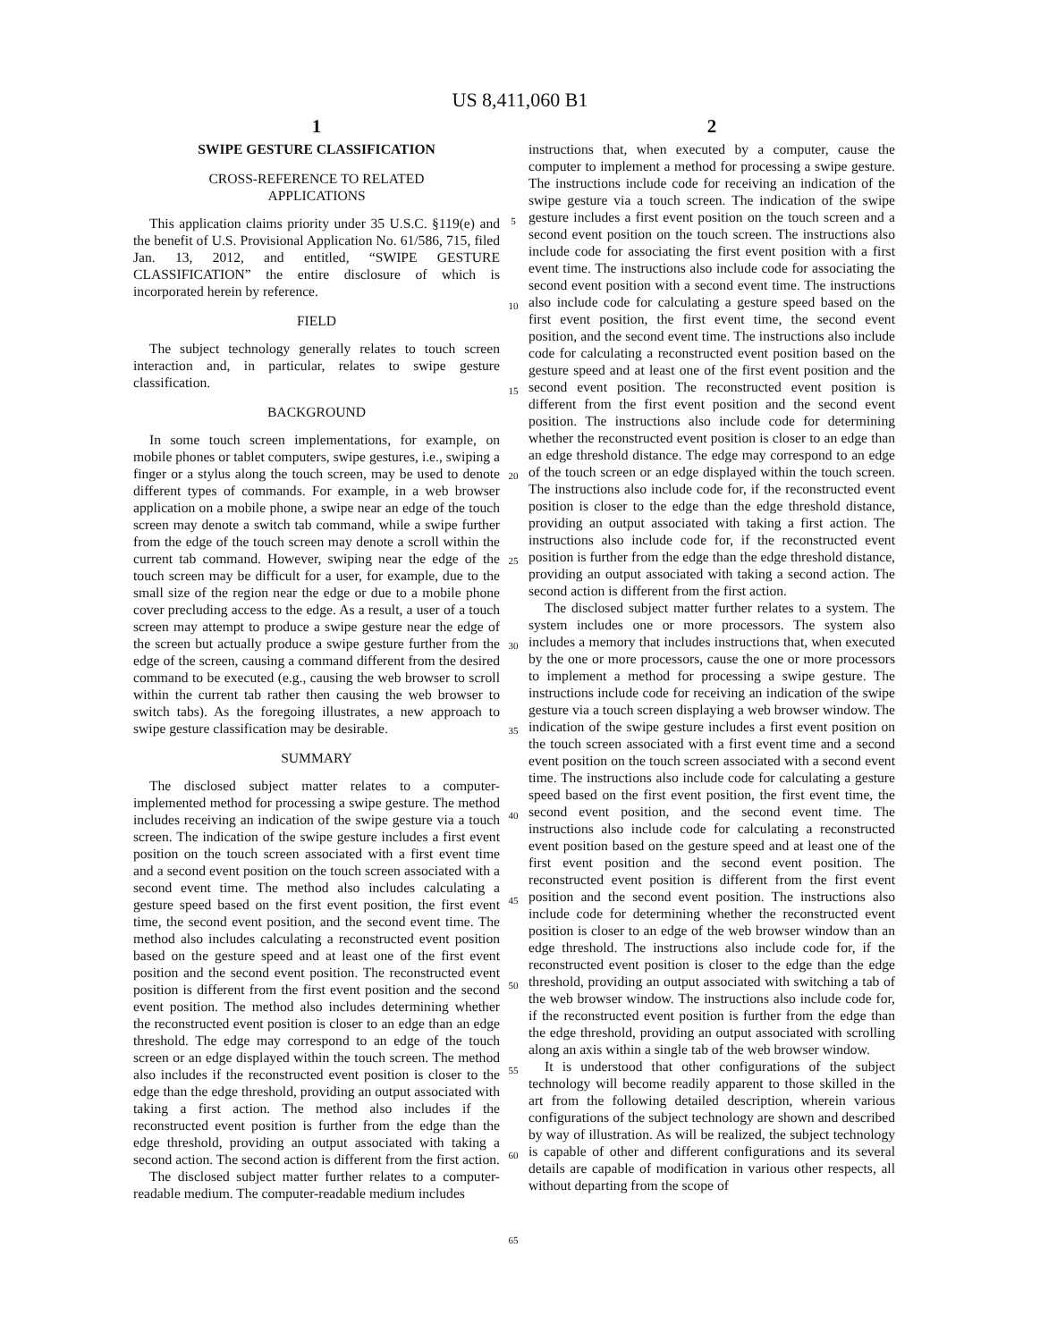US 8,411,060 B1
1
SWIPE GESTURE CLASSIFICATION
CROSS-REFERENCE TO RELATED
APPLICATIONS
This application claims priority under 35 U.S.C. §119(e) and the benefit of U.S. Provisional Application No. 61/586, 715, filed Jan. 13, 2012, and entitled, “SWIPE GESTURE CLASSIFICATION” the entire disclosure of which is incorporated herein by reference.
FIELD
The subject technology generally relates to touch screen interaction and, in particular, relates to swipe gesture classification.
BACKGROUND
In some touch screen implementations, for example, on mobile phones or tablet computers, swipe gestures, i.e., swiping a finger or a stylus along the touch screen, may be used to denote different types of commands. For example, in a web browser application on a mobile phone, a swipe near an edge of the touch screen may denote a switch tab command, while a swipe further from the edge of the touch screen may denote a scroll within the current tab command. However, swiping near the edge of the touch screen may be difficult for a user, for example, due to the small size of the region near the edge or due to a mobile phone cover precluding access to the edge. As a result, a user of a touch screen may attempt to produce a swipe gesture near the edge of the screen but actually produce a swipe gesture further from the edge of the screen, causing a command different from the desired command to be executed (e.g., causing the web browser to scroll within the current tab rather then causing the web browser to switch tabs). As the foregoing illustrates, a new approach to swipe gesture classification may be desirable.
SUMMARY
The disclosed subject matter relates to a computer-implemented method for processing a swipe gesture. The method includes receiving an indication of the swipe gesture via a touch screen. The indication of the swipe gesture includes a first event position on the touch screen associated with a first event time and a second event position on the touch screen associated with a second event time. The method also includes calculating a gesture speed based on the first event position, the first event time, the second event position, and the second event time. The method also includes calculating a reconstructed event position based on the gesture speed and at least one of the first event position and the second event position. The reconstructed event position is different from the first event position and the second event position. The method also includes determining whether the reconstructed event position is closer to an edge than an edge threshold. The edge may correspond to an edge of the touch screen or an edge displayed within the touch screen. The method also includes if the reconstructed event position is closer to the edge than the edge threshold, providing an output associated with taking a first action. The method also includes if the reconstructed event position is further from the edge than the edge threshold, providing an output associated with taking a second action. The second action is different from the first action.
The disclosed subject matter further relates to a computer-readable medium. The computer-readable medium includes
5
10
15
20
25
30
35
40
45
50
55
60
65
2
instructions that, when executed by a computer, cause the computer to implement a method for processing a swipe gesture. The instructions include code for receiving an indication of the swipe gesture via a touch screen. The indication of the swipe gesture includes a first event position on the touch screen and a second event position on the touch screen. The instructions also include code for associating the first event position with a first event time. The instructions also include code for associating the second event position with a second event time. The instructions also include code for calculating a gesture speed based on the first event position, the first event time, the second event position, and the second event time. The instructions also include code for calculating a reconstructed event position based on the gesture speed and at least one of the first event position and the second event position. The reconstructed event position is different from the first event position and the second event position. The instructions also include code for determining whether the reconstructed event position is closer to an edge than an edge threshold distance. The edge may correspond to an edge of the touch screen or an edge displayed within the touch screen. The instructions also include code for, if the reconstructed event position is closer to the edge than the edge threshold distance, providing an output associated with taking a first action. The instructions also include code for, if the reconstructed event position is further from the edge than the edge threshold distance, providing an output associated with taking a second action. The second action is different from the first action.
The disclosed subject matter further relates to a system. The system includes one or more processors. The system also includes a memory that includes instructions that, when executed by the one or more processors, cause the one or more processors to implement a method for processing a swipe gesture. The instructions include code for receiving an indication of the swipe gesture via a touch screen displaying a web browser window. The indication of the swipe gesture includes a first event position on the touch screen associated with a first event time and a second event position on the touch screen associated with a second event time. The instructions also include code for calculating a gesture speed based on the first event position, the first event time, the second event position, and the second event time. The instructions also include code for calculating a reconstructed event position based on the gesture speed and at least one of the first event position and the second event position. The reconstructed event position is different from the first event position and the second event position. The instructions also include code for determining whether the reconstructed event position is closer to an edge of the web browser window than an edge threshold. The instructions also include code for, if the reconstructed event position is closer to the edge than the edge threshold, providing an output associated with switching a tab of the web browser window. The instructions also include code for, if the reconstructed event position is further from the edge than the edge threshold, providing an output associated with scrolling along an axis within a single tab of the web browser window.
It is understood that other configurations of the subject technology will become readily apparent to those skilled in the art from the following detailed description, wherein various configurations of the subject technology are shown and described by way of illustration. As will be realized, the subject technology is capable of other and different configurations and its several details are capable of modification in various other respects, all without departing from the scope of